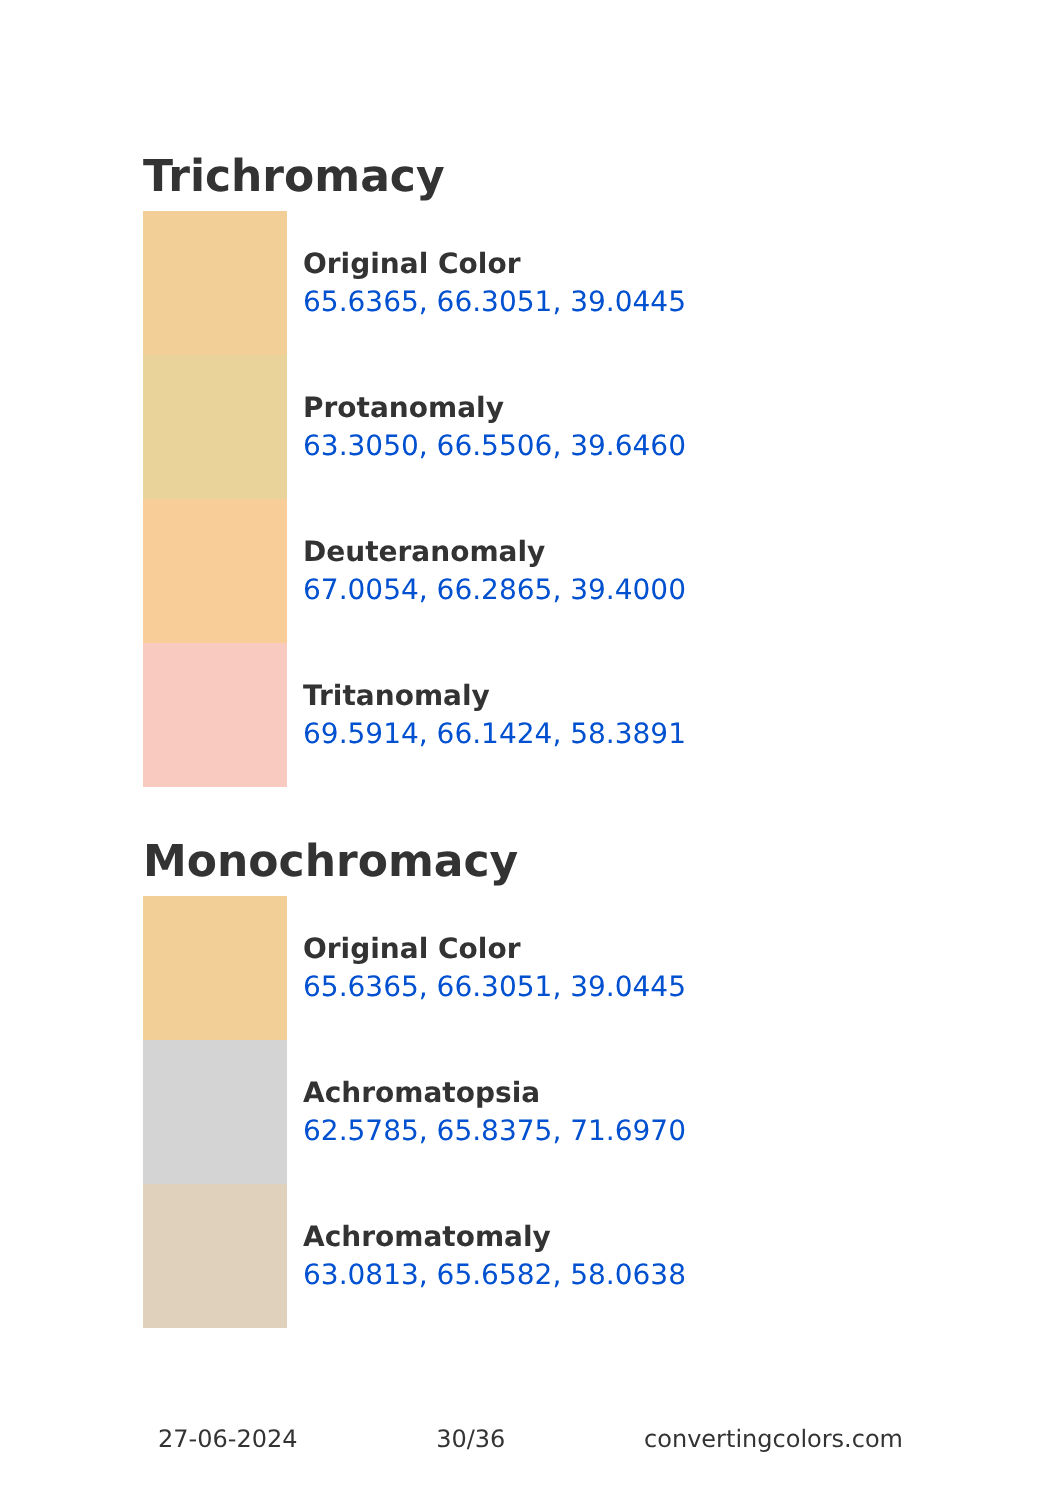Trichromacy
Original Color
65.6365, 66.3051, 39.0445
Protanomaly
63.3050, 66.5506, 39.6460
Deuteranomaly
67.0054, 66.2865, 39.4000
Tritanomaly
69.5914, 66.1424, 58.3891
Monochromacy
Original Color
65.6365, 66.3051, 39.0445
Achromatopsia
62.5785, 65.8375, 71.6970
Achromatomaly
63.0813, 65.6582, 58.0638
27-06-2024 30/36 convertingcolors.com